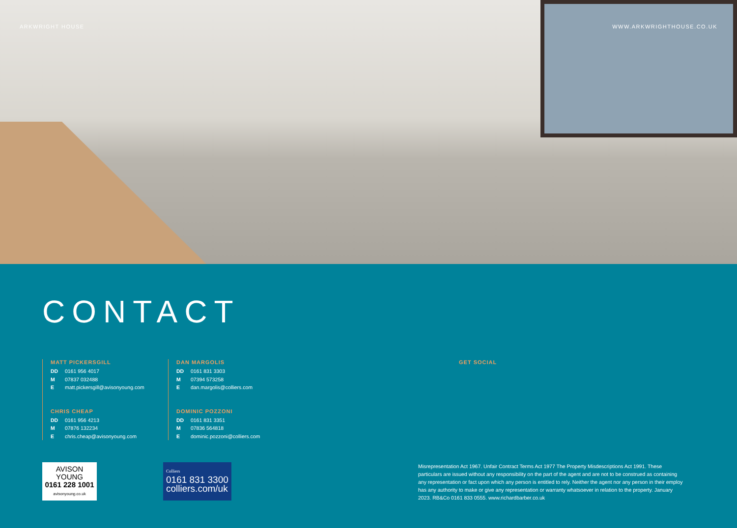ARKWRIGHT HOUSE WWW.ARKWRIGHTHOUSE.CO.UK
CONTACT
MATT PICKERSGILL
DD 0161 956 4017
M 07837 032488
E matt.pickersgill@avisonyoung.com
CHRIS CHEAP
DD 0161 956 4213
M 07876 132234
E chris.cheap@avisonyoung.com
DAN MARGOLIS
DD 0161 831 3303
M 07394 573258
E dan.margolis@colliers.com
DOMINIC POZZONI
DD 0161 831 3351
M 07836 564818
E dominic.pozzoni@colliers.com
GET SOCIAL
AVISON
YOUNG
0161 228 1001
avisonyoung.co.uk
Colliers
0161 831 3300
colliers.com/uk
Misrepresentation Act 1967. Unfair Contract Terms Act 1977 The Property Misdescriptions Act 1991. These particulars are issued without any responsibility on the part of the agent and are not to be construed as containing any representation or fact upon which any person is entitled to rely. Neither the agent nor any person in their employ has any authority to make or give any representation or warranty whatsoever in relation to the property. January 2023. RB&Co 0161 833 0555. www.richardbarber.co.uk